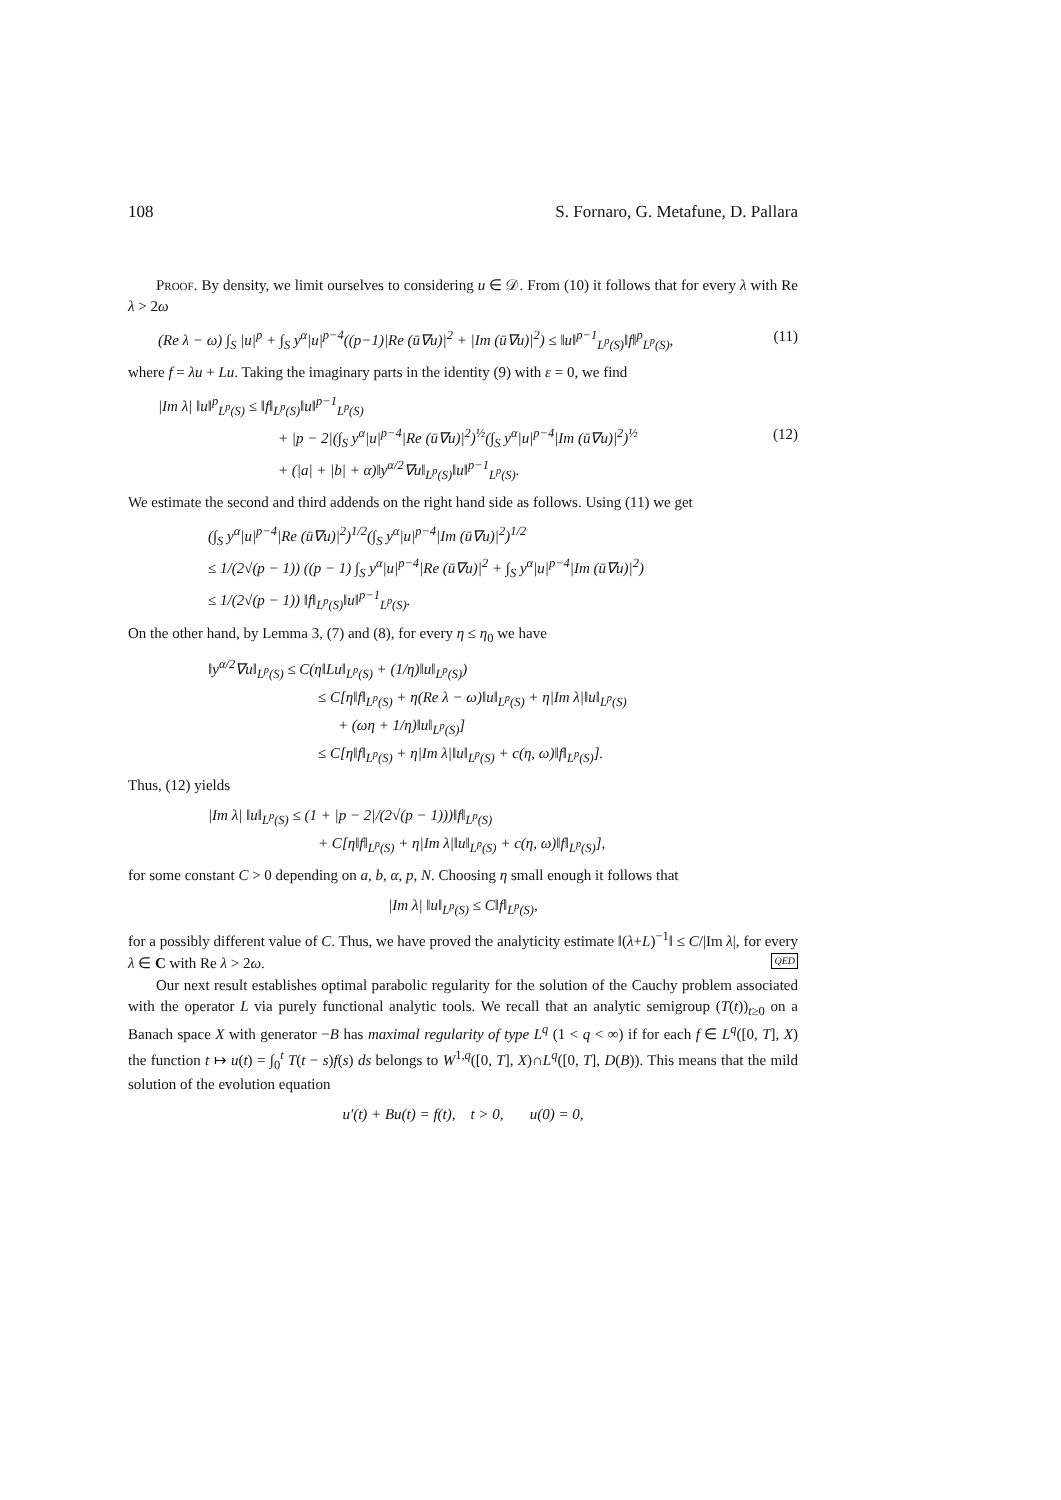108 S. Fornaro, G. Metafune, D. Pallara
Proof. By density, we limit ourselves to considering u ∈ 𝒟. From (10) it follows that for every λ with Re λ > 2ω
(Re λ − ω) ∫<sub>S</sub> |u|<sup>p</sup> + ∫<sub>S</sub> y<sup>α</sup>|u|<sup>p−4</sup>((p−1)|Re (ū∇u)|<sup>2</sup> + |Im (ū∇u)|<sup>2</sup>) ≤ ‖u‖<sup>p−1</sup><sub>L<sup>p</sup>(S)</sub>‖f‖<sup>p</sup><sub>L<sup>p</sup>(S)</sub>, (11)
where f = λu + Lu. Taking the imaginary parts in the identity (9) with ε = 0, we find
|Im λ| ‖u‖<sup>p</sup><sub>L<sup>p</sup>(S)</sub> ≤ ‖f‖<sub>L<sup>p</sup>(S)</sub>‖u‖<sup>p−1</sup><sub>L<sup>p</sup>(S)</sub>
+ |p − 2|(∫<sub>S</sub> y<sup>α</sup>|u|<sup>p−4</sup>|Re (ū∇u)|<sup>2</sup>)<sup>½</sup>(∫<sub>S</sub> y<sup>α</sup>|u|<sup>p−4</sup>|Im (ū∇u)|<sup>2</sup>)<sup>½</sup> (12)
+ (|a| + |b| + α)‖y<sup>α/2</sup>∇u‖<sub>L<sup>p</sup>(S)</sub>‖u‖<sup>p−1</sup><sub>L<sup>p</sup>(S)</sub>.
We estimate the second and third addends on the right hand side as follows. Using (11) we get
(∫<sub>S</sub> y<sup>α</sup>|u|<sup>p−4</sup>|Re (ū∇u)|<sup>2</sup>)<sup>1/2</sup>(∫<sub>S</sub> y<sup>α</sup>|u|<sup>p−4</sup>|Im (ū∇u)|<sup>2</sup>)<sup>1/2</sup>
≤ 1/(2√(p − 1)) ((p − 1) ∫<sub>S</sub> y<sup>α</sup>|u|<sup>p−4</sup>|Re (ū∇u)|<sup>2</sup> + ∫<sub>S</sub> y<sup>α</sup>|u|<sup>p−4</sup>|Im (ū∇u)|<sup>2</sup>)
≤ 1/(2√(p − 1)) ‖f‖<sub>L<sup>p</sup>(S)</sub>‖u‖<sup>p−1</sup><sub>L<sup>p</sup>(S)</sub>.
On the other hand, by Lemma 3, (7) and (8), for every η ≤ η<sub>0</sub> we have
‖y<sup>α/2</sup>∇u‖<sub>L<sup>p</sup>(S)</sub> ≤ C(η‖Lu‖<sub>L<sup>p</sup>(S)</sub> + (1/η)‖u‖<sub>L<sup>p</sup>(S)</sub>)
≤ C[η‖f‖<sub>L<sup>p</sup>(S)</sub> + η(Re λ − ω)‖u‖<sub>L<sup>p</sup>(S)</sub> + η|Im λ|‖u‖<sub>L<sup>p</sup>(S)</sub>
+ (ωη + 1/η)‖u‖<sub>L<sup>p</sup>(S)</sub>]
≤ C[η‖f‖<sub>L<sup>p</sup>(S)</sub> + η|Im λ|‖u‖<sub>L<sup>p</sup>(S)</sub> + c(η, ω)‖f‖<sub>L<sup>p</sup>(S)</sub>].
Thus, (12) yields
|Im λ| ‖u‖<sub>L<sup>p</sup>(S)</sub> ≤ (1 + |p − 2|/(2√(p − 1)))‖f‖<sub>L<sup>p</sup>(S)</sub>
+ C[η‖f‖<sub>L<sup>p</sup>(S)</sub> + η|Im λ|‖u‖<sub>L<sup>p</sup>(S)</sub> + c(η, ω)‖f‖<sub>L<sup>p</sup>(S)</sub>],
for some constant C > 0 depending on a, b, α, p, N. Choosing η small enough it follows that
|Im λ| ‖u‖<sub>L<sup>p</sup>(S)</sub> ≤ C‖f‖<sub>L<sup>p</sup>(S)</sub>,
for a possibly different value of C. Thus, we have proved the analyticity estimate ‖(λ+L)<sup>−1</sup>‖ ≤ C/|Im λ|, for every λ ∈ C with Re λ > 2ω. QED
Our next result establishes optimal parabolic regularity for the solution of the Cauchy problem associated with the operator L via purely functional analytic tools. We recall that an analytic semigroup (T(t))<sub>t≥0</sub> on a Banach space X with generator −B has maximal regularity of type L<sup>q</sup> (1 < q < ∞) if for each f ∈ L<sup>q</sup>([0, T], X) the function t ↦ u(t) = ∫<sub>0</sub><sup>t</sup> T(t − s)f(s) ds belongs to W<sup>1,q</sup>([0, T], X)∩L<sup>q</sup>([0, T], D(B)). This means that the mild solution of the evolution equation
u′(t) + Bu(t) = f(t), t > 0, u(0) = 0,